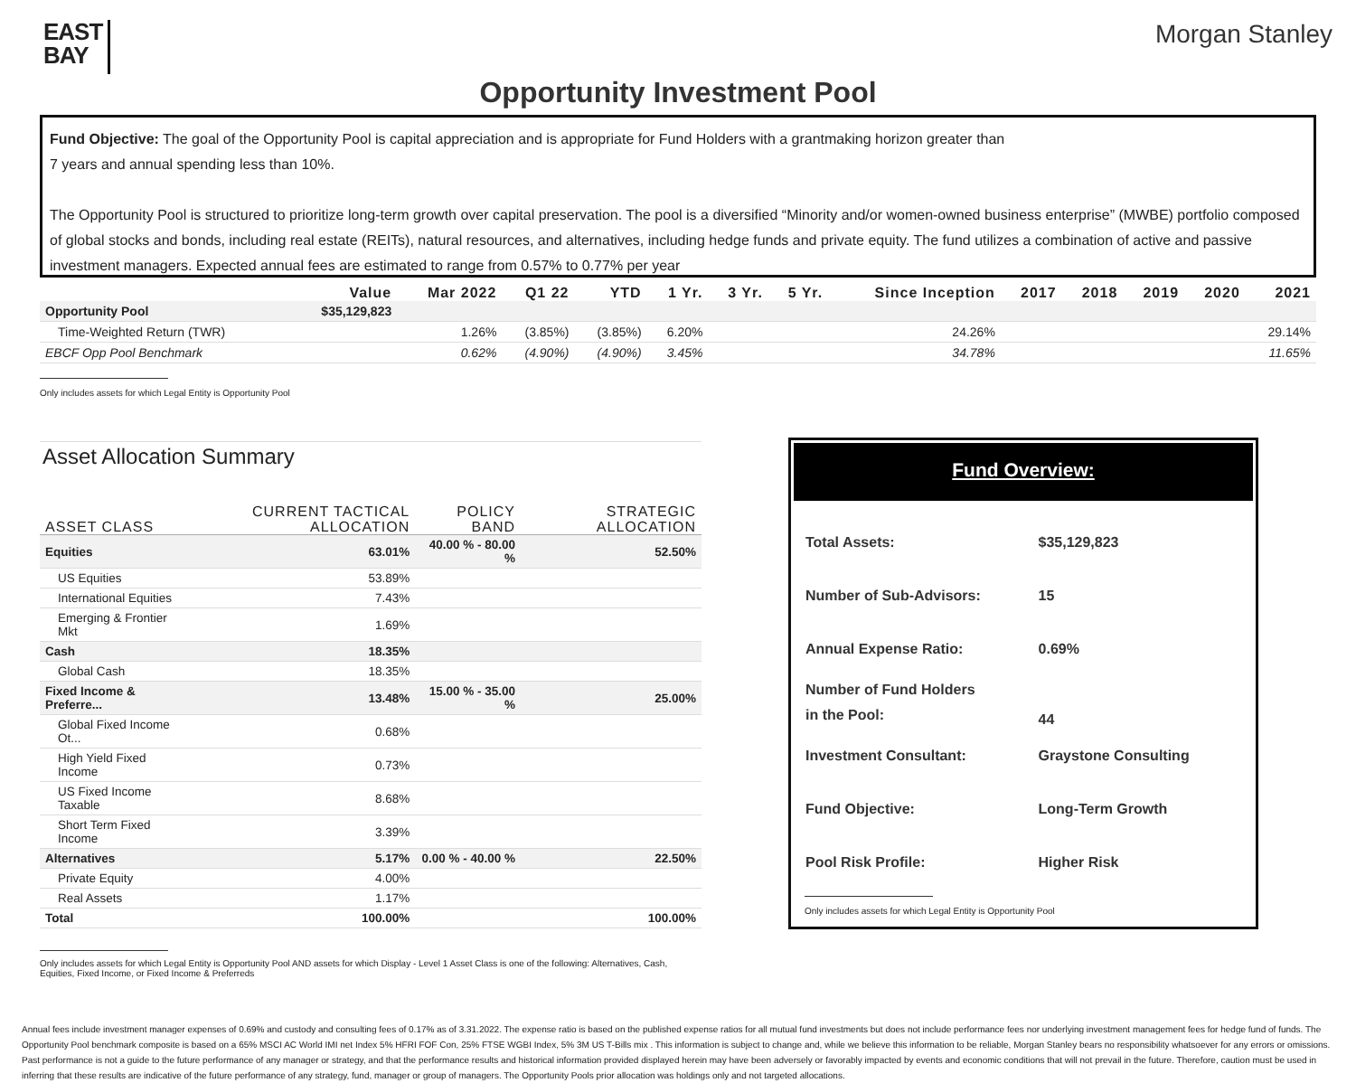EAST
BAY
Morgan Stanley
Opportunity Investment Pool
Fund Objective: The goal of the Opportunity Pool is capital appreciation and is appropriate for Fund Holders with a grantmaking horizon greater than
7 years and annual spending less than 10%.
The Opportunity Pool is structured to prioritize long-term growth over capital preservation. The pool is a diversified “Minority and/or women-owned business enterprise” (MWBE) portfolio composed of global stocks and bonds, including real estate (REITs), natural resources, and alternatives, including hedge funds and private equity. The fund utilizes a combination of active and passive investment managers. Expected annual fees are estimated to range from 0.57% to 0.77% per year
| | Value | Mar 2022 | Q1 22 | YTD | 1 Yr. | 3 Yr. | 5 Yr. | Since Inception | 2017 | 2018 | 2019 | 2020 | 2021 |
| --- | --- | --- | --- | --- | --- | --- | --- | --- | --- | --- | --- | --- | --- |
| Opportunity Pool | $35,129,823 | | | | | | | | | | | | |
| Time-Weighted Return (TWR) | | 1.26% | (3.85%) | (3.85%) | 6.20% | | | 24.26% | | | | | 29.14% |
| EBCF Opp Pool Benchmark | | 0.62% | (4.90%) | (4.90%) | 3.45% | | | 34.78% | | | | | 11.65% |
Only includes assets for which Legal Entity is Opportunity Pool
Asset Allocation Summary
| ASSET CLASS | CURRENT TACTICAL ALLOCATION | POLICY BAND | STRATEGIC ALLOCATION |
| --- | --- | --- | --- |
| Equities | 63.01% | 40.00 % - 80.00 % | 52.50% |
| US Equities | 53.89% | | |
| International Equities | 7.43% | | |
| Emerging & Frontier Mkt | 1.69% | | |
| Cash | 18.35% | | |
| Global Cash | 18.35% | | |
| Fixed Income & Preferre... | 13.48% | 15.00 % - 35.00 % | 25.00% |
| Global Fixed Income Ot... | 0.68% | | |
| High Yield Fixed Income | 0.73% | | |
| US Fixed Income Taxable | 8.68% | | |
| Short Term Fixed Income | 3.39% | | |
| Alternatives | 5.17% | 0.00 % - 40.00 % | 22.50% |
| Private Equity | 4.00% | | |
| Real Assets | 1.17% | | |
| Total | 100.00% | | 100.00% |
Only includes assets for which Legal Entity is Opportunity Pool AND assets for which Display - Level 1 Asset Class is one of the following: Alternatives, Cash, Equities, Fixed Income, or Fixed Income & Preferreds
Fund Overview:
| Total Assets: | $35,129,823 |
| Number of Sub-Advisors: | 15 |
| Annual Expense Ratio: | 0.69% |
| Number of Fund Holders in the Pool: | 44 |
| Investment Consultant: | Graystone Consulting |
| Fund Objective: | Long-Term Growth |
| Pool Risk Profile: | Higher Risk |
Only includes assets for which Legal Entity is Opportunity Pool
Annual fees include investment manager expenses of 0.69% and custody and consulting fees of 0.17% as of 3.31.2022. The expense ratio is based on the published expense ratios for all mutual fund investments but does not include performance fees nor underlying investment management fees for hedge fund of funds. The Opportunity Pool benchmark composite is based on a 65% MSCI AC World IMI net Index 5% HFRI FOF Con, 25% FTSE WGBI Index, 5% 3M US T-Bills mix . This information is subject to change and, while we believe this information to be reliable, Morgan Stanley bears no responsibility whatsoever for any errors or omissions. Past performance is not a guide to the future performance of any manager or strategy, and that the performance results and historical information provided displayed herein may have been adversely or favorably impacted by events and economic conditions that will not prevail in the future. Therefore, caution must be used in inferring that these results are indicative of the future performance of any strategy, fund, manager or group of managers. The Opportunity Pools prior allocation was holdings only and not targeted allocations.